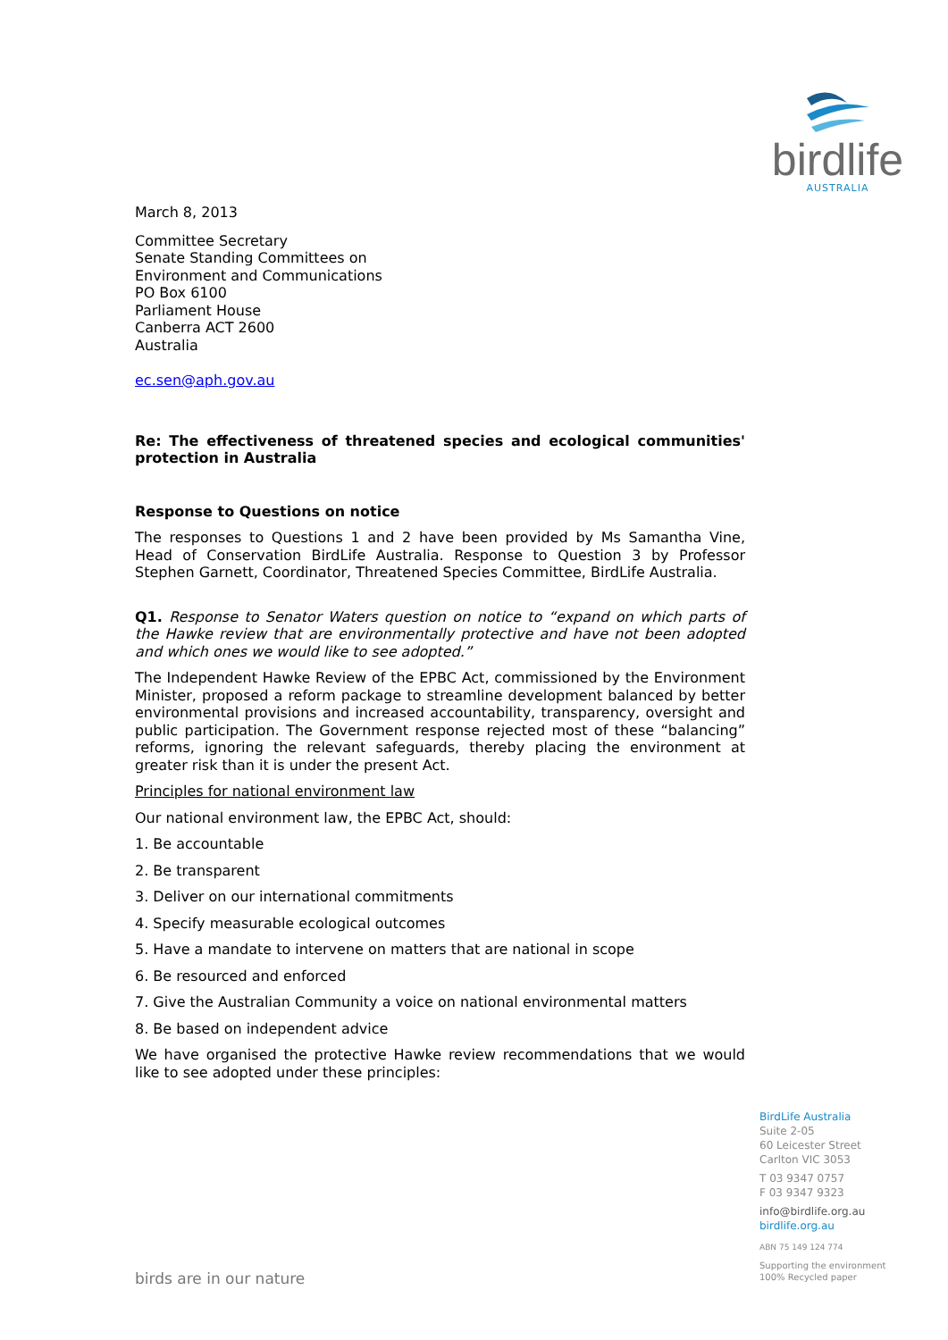birdlife
AUSTRALIA
March 8, 2013
Committee Secretary
Senate Standing Committees on
Environment and Communications
PO Box 6100
Parliament House
Canberra ACT 2600
Australia
ec.sen@aph.gov.au
Re: The effectiveness of threatened species and ecological communities' protection in Australia
Response to Questions on notice
The responses to Questions 1 and 2 have been provided by Ms Samantha Vine, Head of Conservation BirdLife Australia. Response to Question 3 by Professor Stephen Garnett, Coordinator, Threatened Species Committee, BirdLife Australia.
Q1. Response to Senator Waters question on notice to “expand on which parts of the Hawke review that are environmentally protective and have not been adopted and which ones we would like to see adopted.”
The Independent Hawke Review of the EPBC Act, commissioned by the Environment Minister, proposed a reform package to streamline development balanced by better environmental provisions and increased accountability, transparency, oversight and public participation. The Government response rejected most of these “balancing” reforms, ignoring the relevant safeguards, thereby placing the environment at greater risk than it is under the present Act.
Principles for national environment law
Our national environment law, the EPBC Act, should:
1. Be accountable
2. Be transparent
3. Deliver on our international commitments
4. Specify measurable ecological outcomes
5. Have a mandate to intervene on matters that are national in scope
6. Be resourced and enforced
7. Give the Australian Community a voice on national environmental matters
8. Be based on independent advice
We have organised the protective Hawke review recommendations that we would like to see adopted under these principles:
BirdLife Australia
Suite 2-05
60 Leicester Street
Carlton VIC 3053
T 03 9347 0757
F 03 9347 9323
info@birdlife.org.au
birdlife.org.au
ABN 75 149 124 774
Supporting the environment
100% Recycled paper
birds are in our nature